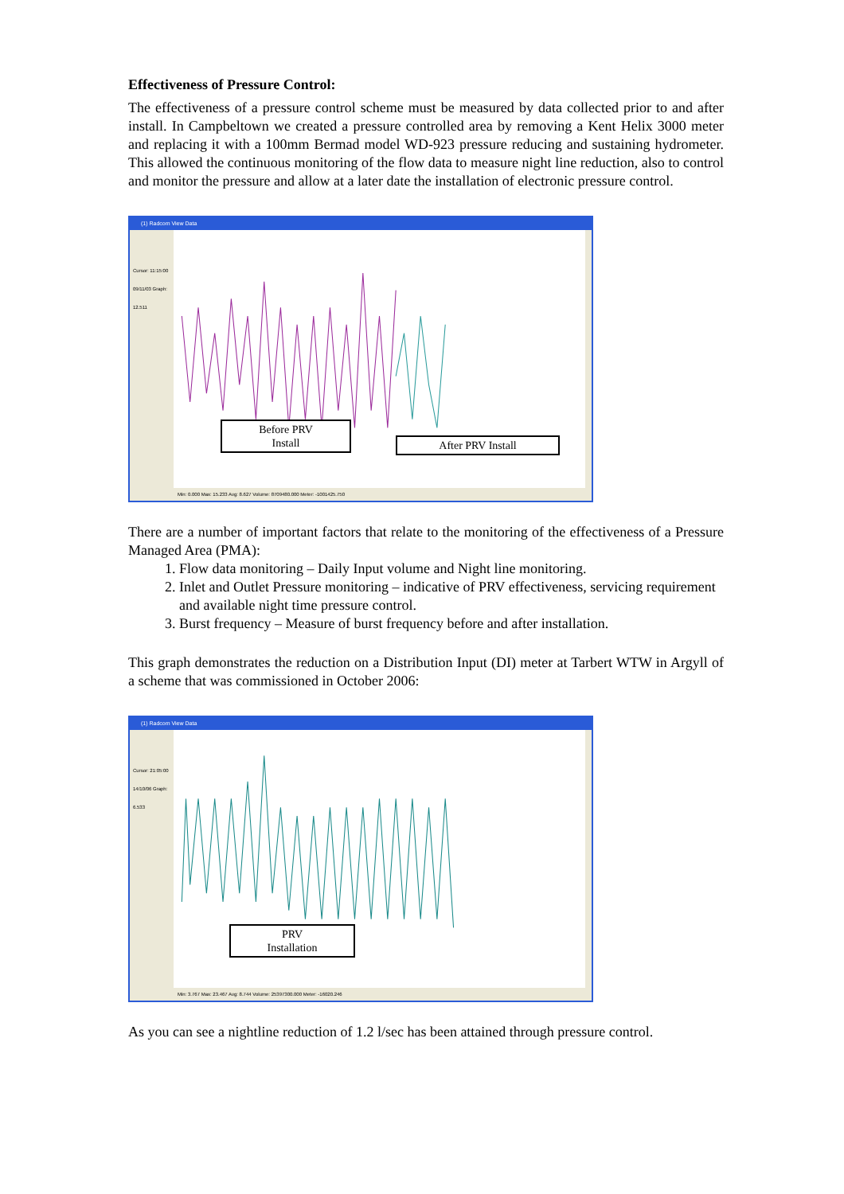Effectiveness of Pressure Control:
The effectiveness of a pressure control scheme must be measured by data collected prior to and after install. In Campbeltown we created a pressure controlled area by removing a Kent Helix 3000 meter and replacing it with a 100mm Bermad model WD-923 pressure reducing and sustaining hydrometer. This allowed the continuous monitoring of the flow data to measure night line reduction, also to control and monitor the pressure and allow at a later date the installation of electronic pressure control.
(1) Radcom View Data
Cursor: 11:15:00 09/11/03 Graph: 12.511
Before PRV
Install
After PRV Install
Min: 0.000 Max: 15.233 Avg: 8.627 Volume: 8709480.000 Meter: -1001425.750
There are a number of important factors that relate to the monitoring of the effectiveness of a Pressure Managed Area (PMA):
1. Flow data monitoring – Daily Input volume and Night line monitoring.
2. Inlet and Outlet Pressure monitoring – indicative of PRV effectiveness, servicing requirement and available night time pressure control.
3. Burst frequency – Measure of burst frequency before and after installation.
This graph demonstrates the reduction on a Distribution Input (DI) meter at Tarbert WTW in Argyll of a scheme that was commissioned in October 2006:
(1) Radcom View Data
Cursor: 21:05:00 14/10/06 Graph: 6.533
PRV
Installation
Min: 3.767 Max: 23.467 Avg: 8.744 Volume: 25397300.000 Meter: -16020.246
As you can see a nightline reduction of 1.2 l/sec has been attained through pressure control.